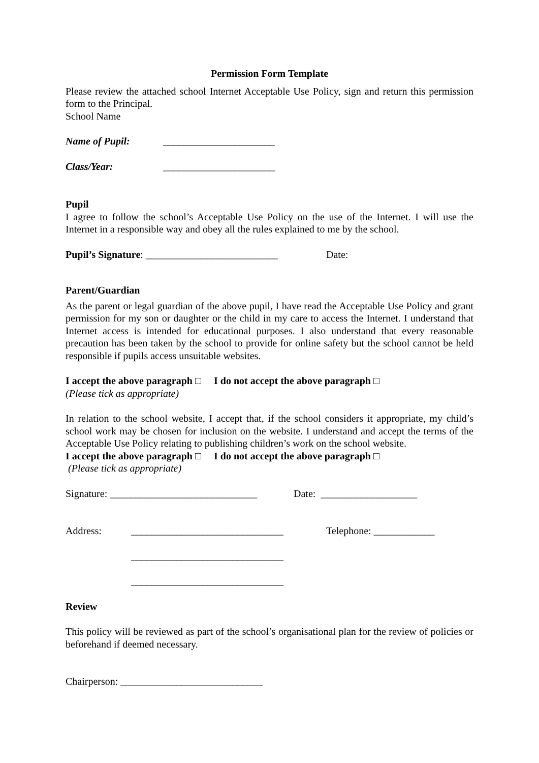Permission Form Template
Please review the attached school Internet Acceptable Use Policy, sign and return this permission form to the Principal.
School Name
Name of Pupil: ______________________
Class/Year: ______________________
Pupil
I agree to follow the school’s Acceptable Use Policy on the use of the Internet. I will use the Internet in a responsible way and obey all the rules explained to me by the school.
Pupil’s Signature: __________________________ Date:
Parent/Guardian
As the parent or legal guardian of the above pupil, I have read the Acceptable Use Policy and grant permission for my son or daughter or the child in my care to access the Internet. I understand that Internet access is intended for educational purposes. I also understand that every reasonable precaution has been taken by the school to provide for online safety but the school cannot be held responsible if pupils access unsuitable websites.
I accept the above paragraph □ I do not accept the above paragraph □
(Please tick as appropriate)
In relation to the school website, I accept that, if the school considers it appropriate, my child’s school work may be chosen for inclusion on the website. I understand and accept the terms of the Acceptable Use Policy relating to publishing children’s work on the school website.
I accept the above paragraph □ I do not accept the above paragraph □
(Please tick as appropriate)
Signature: _____________________________ Date: ___________________
Address: ______________________________ Telephone: ____________
______________________________
______________________________
Review
This policy will be reviewed as part of the school’s organisational plan for the review of policies or beforehand if deemed necessary.
Chairperson: ____________________________